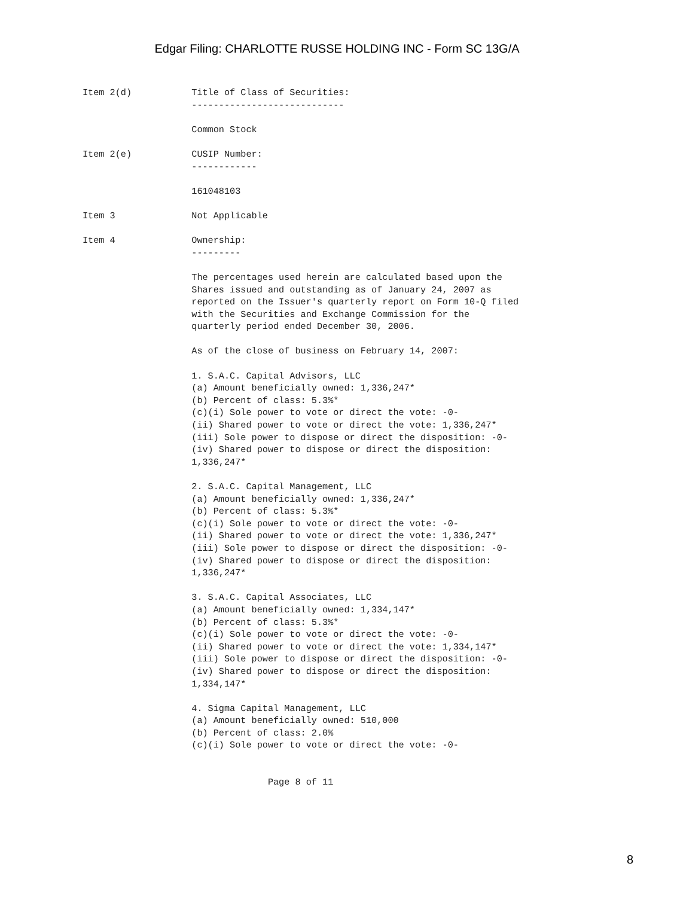Edgar Filing: CHARLOTTE RUSSE HOLDING INC - Form SC 13G/A
Item 2(d)           Title of Class of Securities:
                    ----------------------------

                    Common Stock

Item 2(e)           CUSIP Number:
                    ------------

                    161048103

Item 3              Not Applicable

Item 4              Ownership:
                    ---------

                    The percentages used herein are calculated based upon the
                    Shares issued and outstanding as of January 24, 2007 as
                    reported on the Issuer's quarterly report on Form 10-Q filed
                    with the Securities and Exchange Commission for the
                    quarterly period ended December 30, 2006.

                    As of the close of business on February 14, 2007:

                    1. S.A.C. Capital Advisors, LLC
                    (a) Amount beneficially owned: 1,336,247*
                    (b) Percent of class: 5.3%*
                    (c)(i) Sole power to vote or direct the vote: -0-
                    (ii) Shared power to vote or direct the vote: 1,336,247*
                    (iii) Sole power to dispose or direct the disposition: -0-
                    (iv) Shared power to dispose or direct the disposition:
                    1,336,247*

                    2. S.A.C. Capital Management, LLC
                    (a) Amount beneficially owned: 1,336,247*
                    (b) Percent of class: 5.3%*
                    (c)(i) Sole power to vote or direct the vote: -0-
                    (ii) Shared power to vote or direct the vote: 1,336,247*
                    (iii) Sole power to dispose or direct the disposition: -0-
                    (iv) Shared power to dispose or direct the disposition:
                    1,336,247*

                    3. S.A.C. Capital Associates, LLC
                    (a) Amount beneficially owned: 1,334,147*
                    (b) Percent of class: 5.3%*
                    (c)(i) Sole power to vote or direct the vote: -0-
                    (ii) Shared power to vote or direct the vote: 1,334,147*
                    (iii) Sole power to dispose or direct the disposition: -0-
                    (iv) Shared power to dispose or direct the disposition:
                    1,334,147*

                    4. Sigma Capital Management, LLC
                    (a) Amount beneficially owned: 510,000
                    (b) Percent of class: 2.0%
                    (c)(i) Sole power to vote or direct the vote: -0-


                                  Page 8 of 11
8